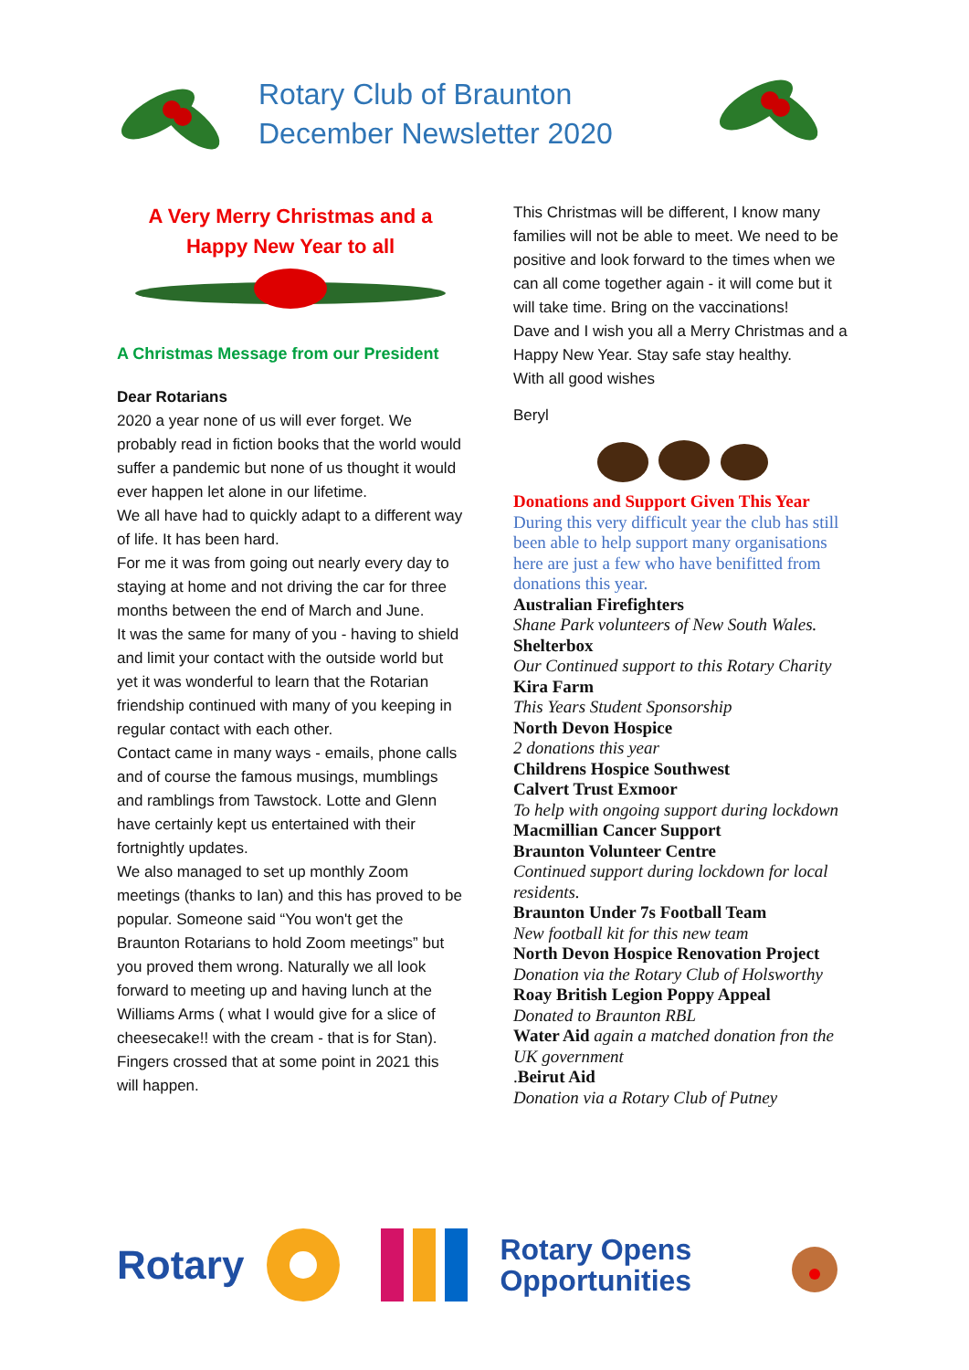Rotary Club of Braunton
December Newsletter 2020
A Very Merry Christmas and a
Happy New Year to all
A Christmas Message from our President
Dear Rotarians
2020 a year none of us will ever forget. We probably read in fiction books that the world would suffer a pandemic but none of us thought it would ever happen let alone in our lifetime.
We all have had to quickly adapt to a different way of life. It has been hard.
For me it was from going out nearly every day to staying at home and not driving the car for three months between the end of March and June.
It was the same for many of you - having to shield and limit your contact with the outside world but yet it was wonderful to learn that the Rotarian friendship continued with many of you keeping in regular contact with each other.
Contact came in many ways - emails, phone calls and of course the famous musings, mumblings and ramblings from Tawstock. Lotte and Glenn have certainly kept us entertained with their fortnightly updates.
We also managed to set up monthly Zoom meetings (thanks to Ian) and this has proved to be popular. Someone said “You won't get the Braunton Rotarians to hold Zoom meetings” but you proved them wrong. Naturally we all look forward to meeting up and having lunch at the Williams Arms ( what I would give for a slice of cheesecake!! with the cream - that is for Stan). Fingers crossed that at some point in 2021 this will happen.
This Christmas will be different, I know many families will not be able to meet. We need to be positive and look forward to the times when we can all come together again - it will come but it will take time. Bring on the vaccinations!
Dave and I wish you all a Merry Christmas and a Happy New Year. Stay safe stay healthy.
With all good wishes
Beryl
Donations and Support Given This Year
During this very difficult year the club has still been able to help support many organisations here are just a few who have benifitted from donations this year.
Australian Firefighters
Shane Park volunteers of New South Wales.
Shelterbox
Our Continued support to this Rotary Charity
Kira Farm
This Years Student Sponsorship
North Devon Hospice
2 donations this year
Childrens Hospice Southwest
Calvert Trust Exmoor
To help with ongoing support during lockdown
Macmillian Cancer Support
Braunton Volunteer Centre
Continued support during lockdown for local residents.
Braunton Under 7s Football Team
New football kit for this new team
North Devon Hospice Renovation Project
Donation via the Rotary Club of Holsworthy
Roay British Legion Poppy Appeal
Donated to Braunton RBL
Water Aid again a matched donation fron the UK government
.Beirut Aid
Donation via a Rotary Club of Putney
Rotary
Rotary Opens
Opportunities